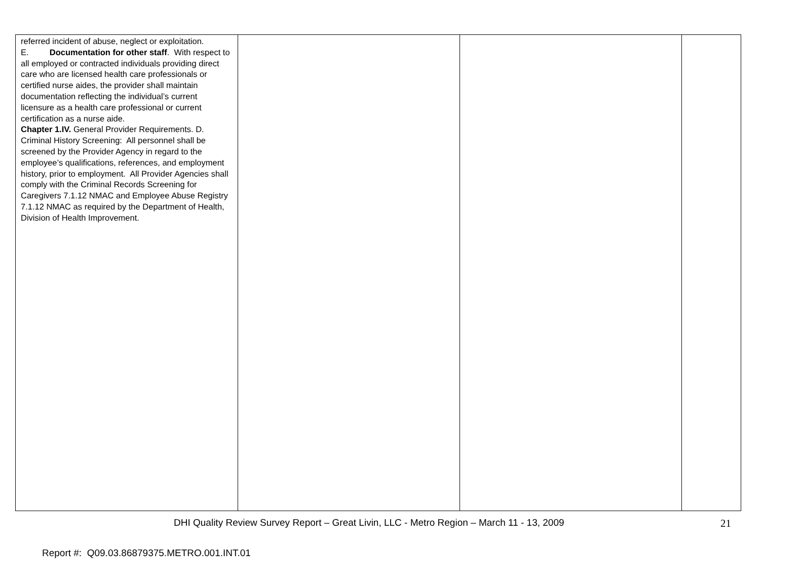| referred incident of abuse, neglect or exploitation. E. Documentation for other staff . With respect to all employed or contracted individuals providing direct care who are licensed health care professionals or certified nurse aides, the provider shall maintain documentation reflecting the individual’s current licensure as a health care professional or current certification as a nurse aide. Chapter 1.IV. General Provider Requirements. D. Criminal History Screening: All personnel shall be screened by the Provider Agency in regard to the employee’s qualifications, references, and employment history, prior to employment. All Provider Agencies shall comply with the Criminal Records Screening for Caregivers 7.1.12 NMAC and Employee Abuse Registry 7.1.12 NMAC as required by the Department of Health, Division of Health Improvement. | | | |
DHI Quality Review Survey Report – Great Livin, LLC - Metro Region – March 11 - 13, 2009 21
Report #: Q09.03.86879375.METRO.001.INT.01